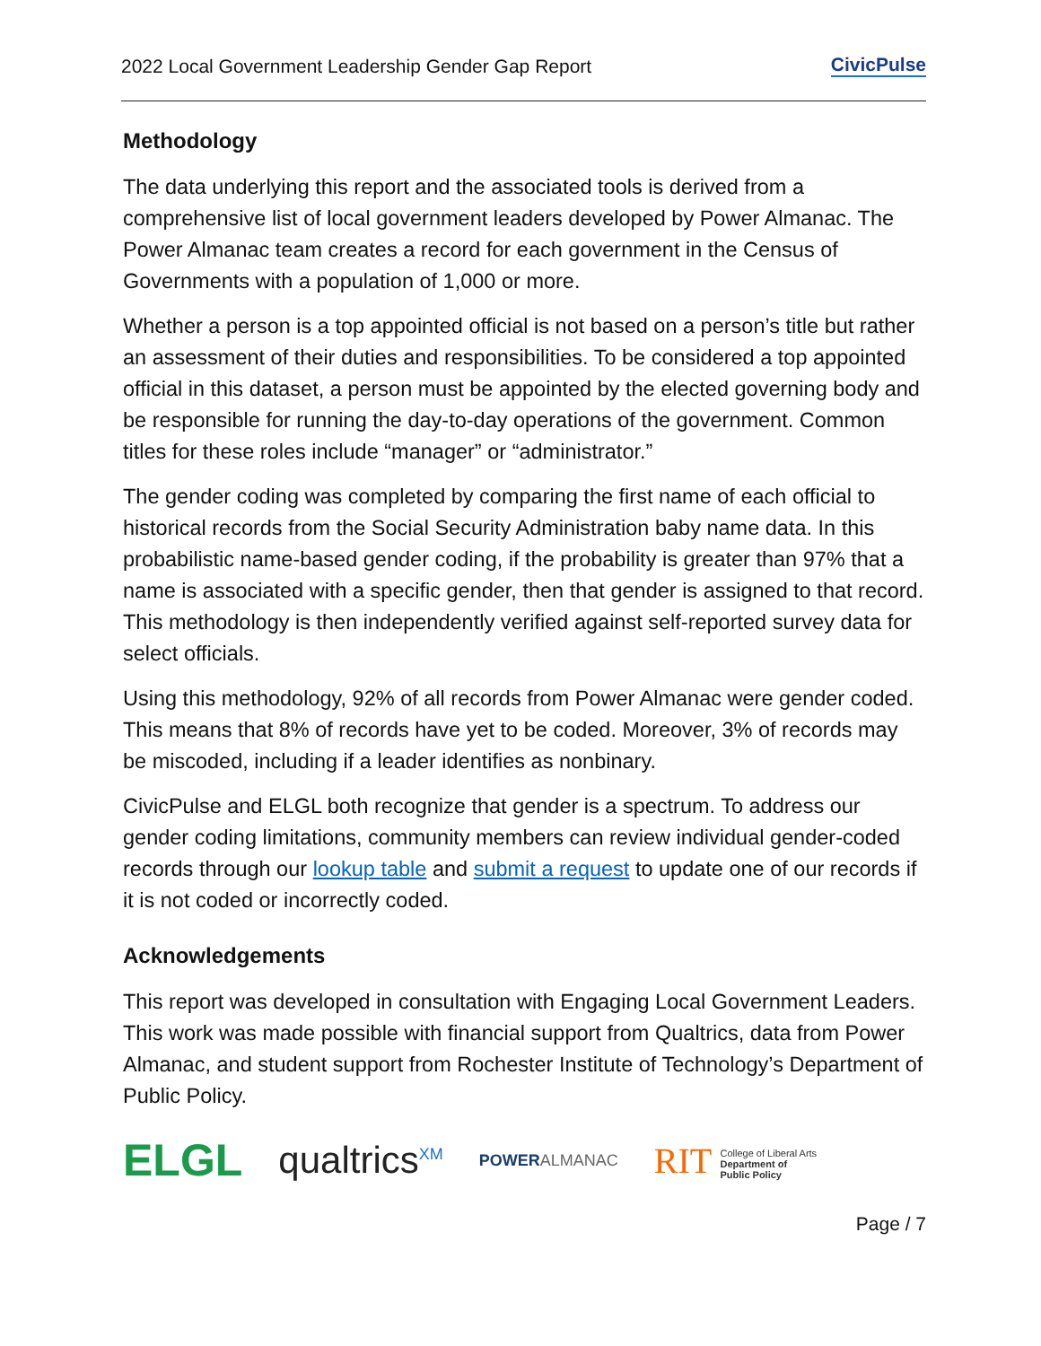2022 Local Government Leadership Gender Gap Report CivicPulse
Methodology
The data underlying this report and the associated tools is derived from a comprehensive list of local government leaders developed by Power Almanac. The Power Almanac team creates a record for each government in the Census of Governments with a population of 1,000 or more.
Whether a person is a top appointed official is not based on a person’s title but rather an assessment of their duties and responsibilities. To be considered a top appointed official in this dataset, a person must be appointed by the elected governing body and be responsible for running the day-to-day operations of the government. Common titles for these roles include “manager” or “administrator.”
The gender coding was completed by comparing the first name of each official to historical records from the Social Security Administration baby name data. In this probabilistic name-based gender coding, if the probability is greater than 97% that a name is associated with a specific gender, then that gender is assigned to that record. This methodology is then independently verified against self-reported survey data for select officials.
Using this methodology, 92% of all records from Power Almanac were gender coded. This means that 8% of records have yet to be coded. Moreover, 3% of records may be miscoded, including if a leader identifies as nonbinary.
CivicPulse and ELGL both recognize that gender is a spectrum. To address our gender coding limitations, community members can review individual gender-coded records through our lookup table and submit a request to update one of our records if it is not coded or incorrectly coded.
Acknowledgements
This report was developed in consultation with Engaging Local Government Leaders. This work was made possible with financial support from Qualtrics, data from Power Almanac, and student support from Rochester Institute of Technology’s Department of Public Policy.
ELGL qualtrics<sup>XM</sup> POWERALMANAC RIT College of Liberal Arts
Department of
Public Policy
Page / 7